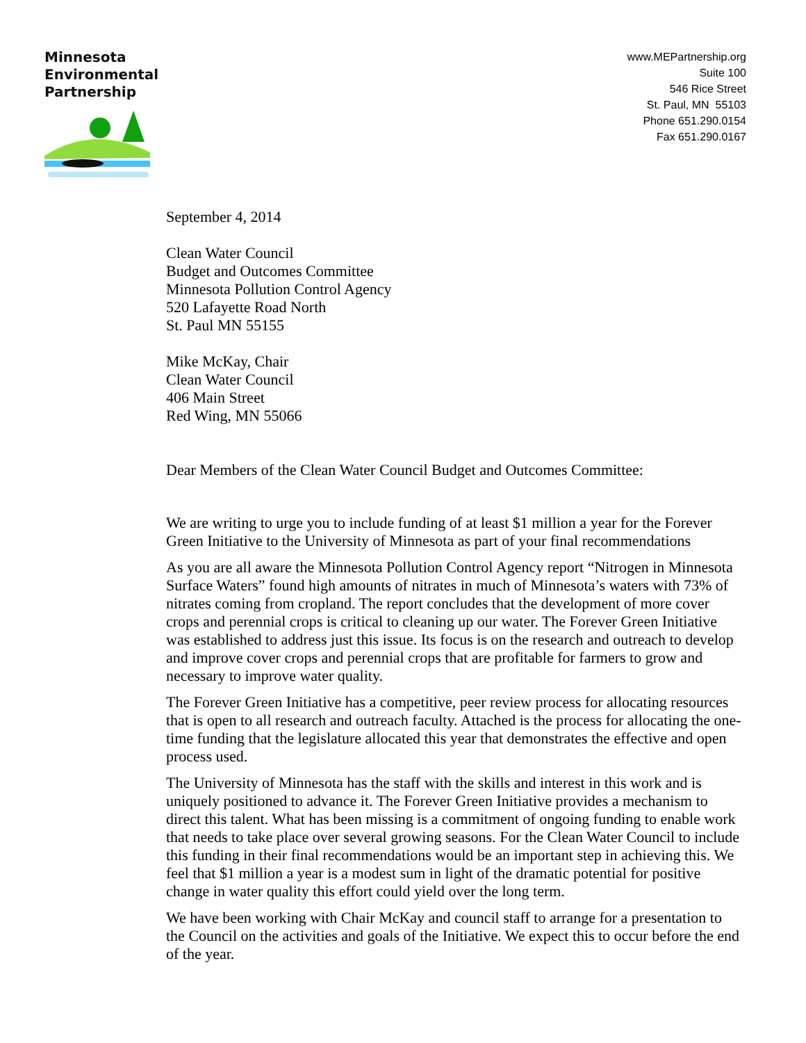Minnesota
Environmental
Partnership
www.MEPartnership.org
Suite 100
546 Rice Street
St. Paul, MN 55103
Phone 651.290.0154
Fax 651.290.0167
September 4, 2014
Clean Water Council
Budget and Outcomes Committee
Minnesota Pollution Control Agency
520 Lafayette Road North
St. Paul MN 55155
Mike McKay, Chair
Clean Water Council
406 Main Street
Red Wing, MN 55066
Dear Members of the Clean Water Council Budget and Outcomes Committee:
We are writing to urge you to include funding of at least $1 million a year for the Forever Green Initiative to the University of Minnesota as part of your final recommendations
As you are all aware the Minnesota Pollution Control Agency report “Nitrogen in Minnesota Surface Waters” found high amounts of nitrates in much of Minnesota’s waters with 73% of nitrates coming from cropland. The report concludes that the development of more cover crops and perennial crops is critical to cleaning up our water. The Forever Green Initiative was established to address just this issue. Its focus is on the research and outreach to develop and improve cover crops and perennial crops that are profitable for farmers to grow and necessary to improve water quality.
The Forever Green Initiative has a competitive, peer review process for allocating resources that is open to all research and outreach faculty. Attached is the process for allocating the one-time funding that the legislature allocated this year that demonstrates the effective and open process used.
The University of Minnesota has the staff with the skills and interest in this work and is uniquely positioned to advance it. The Forever Green Initiative provides a mechanism to direct this talent. What has been missing is a commitment of ongoing funding to enable work that needs to take place over several growing seasons. For the Clean Water Council to include this funding in their final recommendations would be an important step in achieving this. We feel that $1 million a year is a modest sum in light of the dramatic potential for positive change in water quality this effort could yield over the long term.
We have been working with Chair McKay and council staff to arrange for a presentation to the Council on the activities and goals of the Initiative. We expect this to occur before the end of the year.